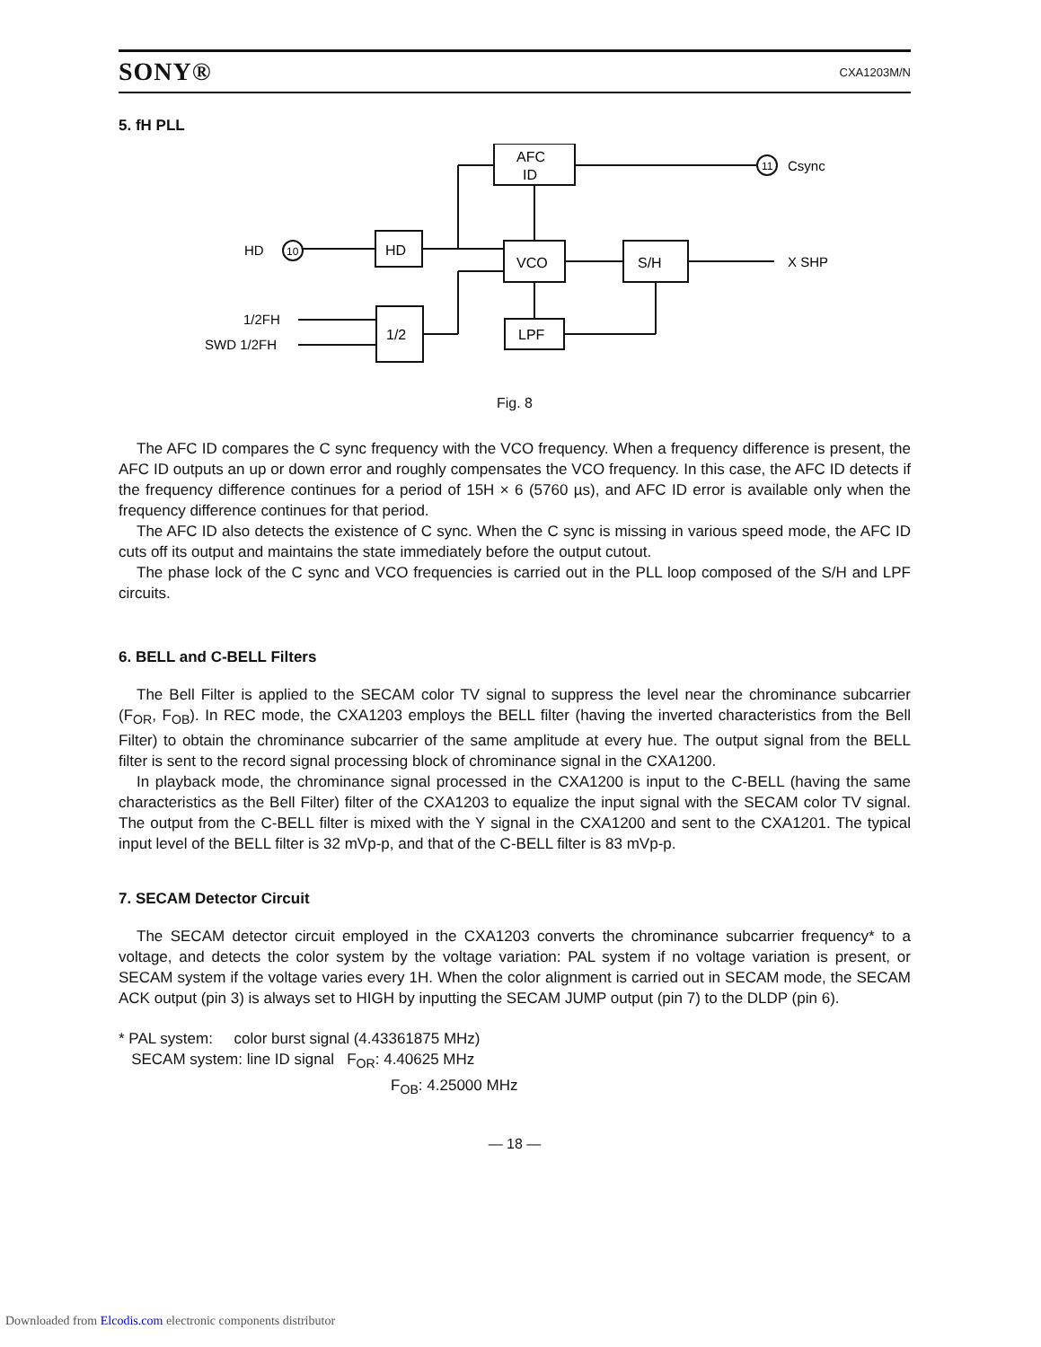SONY® CXA1203M/N
5. fH PLL
AFC
ID
HD
VCO
S/H
1/2
LPF
11
10
Csync
X SHP
HD
1/2FH
SWD 1/2FH
Fig. 8
The AFC ID compares the C sync frequency with the VCO frequency. When a frequency difference is present, the AFC ID outputs an up or down error and roughly compensates the VCO frequency. In this case, the AFC ID detects if the frequency difference continues for a period of 15H × 6 (5760 µs), and AFC ID error is available only when the frequency difference continues for that period.
The AFC ID also detects the existence of C sync. When the C sync is missing in various speed mode, the AFC ID cuts off its output and maintains the state immediately before the output cutout.
The phase lock of the C sync and VCO frequencies is carried out in the PLL loop composed of the S/H and LPF circuits.
6. BELL and C-BELL Filters
The Bell Filter is applied to the SECAM color TV signal to suppress the level near the chrominance subcarrier (F<sub>OR</sub>, F<sub>OB</sub>). In REC mode, the CXA1203 employs the BELL filter (having the inverted characteristics from the Bell Filter) to obtain the chrominance subcarrier of the same amplitude at every hue. The output signal from the BELL filter is sent to the record signal processing block of chrominance signal in the CXA1200.
In playback mode, the chrominance signal processed in the CXA1200 is input to the C-BELL (having the same characteristics as the Bell Filter) filter of the CXA1203 to equalize the input signal with the SECAM color TV signal. The output from the C-BELL filter is mixed with the Y signal in the CXA1200 and sent to the CXA1201. The typical input level of the BELL filter is 32 mVp-p, and that of the C-BELL filter is 83 mVp-p.
7. SECAM Detector Circuit
The SECAM detector circuit employed in the CXA1203 converts the chrominance subcarrier frequency* to a voltage, and detects the color system by the voltage variation: PAL system if no voltage variation is present, or SECAM system if the voltage varies every 1H. When the color alignment is carried out in SECAM mode, the SECAM ACK output (pin 3) is always set to HIGH by inputting the SECAM JUMP output (pin 7) to the DLDP (pin 6).
* PAL system: color burst signal (4.43361875 MHz)
SECAM system: line ID signal F<sub>OR</sub>: 4.40625 MHz
F<sub>OB</sub>: 4.25000 MHz
— 18 —
Downloaded from Elcodis.com electronic components distributor